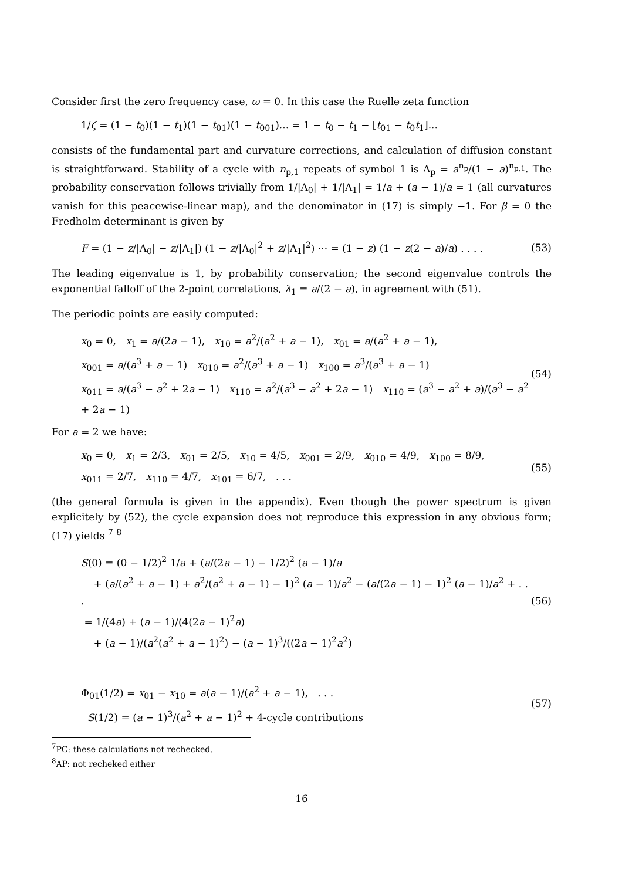Consider first the zero frequency case, ω = 0. In this case the Ruelle zeta function
1/ζ = (1 − t<sub>0</sub>)(1 − t<sub>1</sub>)(1 − t<sub>01</sub>)(1 − t<sub>001</sub>)... = 1 − t<sub>0</sub> − t<sub>1</sub> − [t<sub>01</sub> − t<sub>0</sub>t<sub>1</sub>]...
consists of the fundamental part and curvature corrections, and calculation of diffusion constant is straightforward. Stability of a cycle with n<sub>p,1</sub> repeats of symbol 1 is Λ<sub>p</sub> = a<sup>n<sub>p</sub></sup>/(1 − a)<sup>n<sub>p,1</sub></sup>. The probability conservation follows trivially from 1/|Λ<sub>0</sub>| + 1/|Λ<sub>1</sub>| = 1/a + (a − 1)/a = 1 (all curvatures vanish for this peacewise-linear map), and the denominator in (17) is simply −1. For β = 0 the Fredholm determinant is given by
F = (1 − z/|Λ<sub>0</sub>| − z/|Λ<sub>1</sub>|) (1 − z/|Λ<sub>0</sub>|<sup>2</sup> + z/|Λ<sub>1</sub>|<sup>2</sup>) ··· = (1 − z) (1 − z(2 − a)/a) . . . . (53)
The leading eigenvalue is 1, by probability conservation; the second eigenvalue controls the exponential falloff of the 2-point correlations, λ<sub>1</sub> = a/(2 − a), in agreement with (51).
The periodic points are easily computed:
x<sub>0</sub> = 0, x<sub>1</sub> = a/(2a − 1), x<sub>10</sub> = a<sup>2</sup>/(a<sup>2</sup> + a − 1), x<sub>01</sub> = a/(a<sup>2</sup> + a − 1),
x<sub>001</sub> = a/(a<sup>3</sup> + a − 1) x<sub>010</sub> = a<sup>2</sup>/(a<sup>3</sup> + a − 1) x<sub>100</sub> = a<sup>3</sup>/(a<sup>3</sup> + a − 1)
x<sub>011</sub> = a/(a<sup>3</sup> − a<sup>2</sup> + 2a − 1) x<sub>110</sub> = a<sup>2</sup>/(a<sup>3</sup> − a<sup>2</sup> + 2a − 1) x<sub>110</sub> = (a<sup>3</sup> − a<sup>2</sup> + a)/(a<sup>3</sup> − a<sup>2</sup> + 2a − 1) (54)
For a = 2 we have:
x<sub>0</sub> = 0, x<sub>1</sub> = 2/3, x<sub>01</sub> = 2/5, x<sub>10</sub> = 4/5, x<sub>001</sub> = 2/9, x<sub>010</sub> = 4/9, x<sub>100</sub> = 8/9,
x<sub>011</sub> = 2/7, x<sub>110</sub> = 4/7, x<sub>101</sub> = 6/7, . . . (55)
(the general formula is given in the appendix). Even though the power spectrum is given explicitely by (52), the cycle expansion does not reproduce this expression in any obvious form; (17) yields <sup>7</sup> <sup>8</sup>
S(0) = (0 − 1/2)<sup>2</sup> 1/a + (a/(2a − 1) − 1/2)<sup>2</sup> (a − 1)/a
+ (a/(a<sup>2</sup> + a − 1) + a<sup>2</sup>/(a<sup>2</sup> + a − 1) − 1)<sup>2</sup> (a − 1)/a<sup>2</sup> − (a/(2a − 1) − 1)<sup>2</sup> (a − 1)/a<sup>2</sup> + . . .
= 1/(4a) + (a − 1)/(4(2a − 1)<sup>2</sup>a)
+ (a − 1)/(a<sup>2</sup>(a<sup>2</sup> + a − 1)<sup>2</sup>) − (a − 1)<sup>3</sup>/((2a − 1)<sup>2</sup>a<sup>2</sup>) (56)
Φ<sub>01</sub>(1/2) = x<sub>01</sub> − x<sub>10</sub> = a(a − 1)/(a<sup>2</sup> + a − 1), . . .
S(1/2) = (a − 1)<sup>3</sup>/(a<sup>2</sup> + a − 1)<sup>2</sup> + 4-cycle contributions (57)
<sup>7</sup> PC: these calculations not rechecked.
<sup>8</sup> AP: not recheked either
16